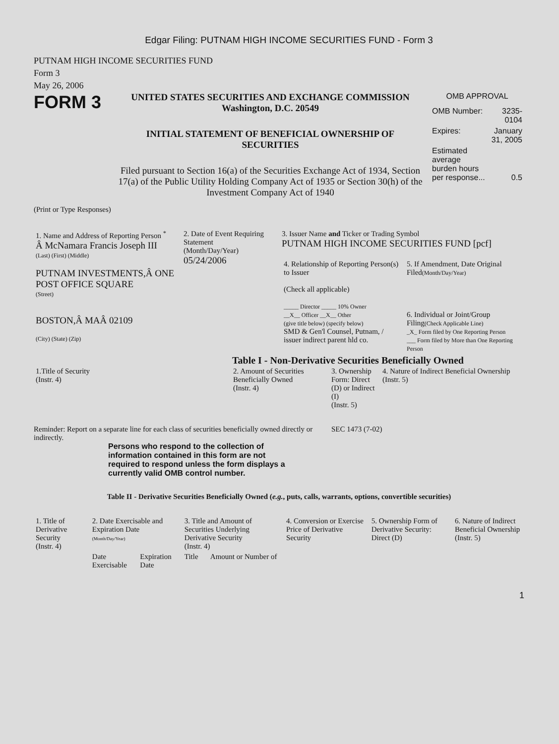Edgar Filing: PUTNAM HIGH INCOME SECURITIES FUND - Form 3
PUTNAM HIGH INCOME SECURITIES FUND
Form 3
May 26, 2006
FORM 3
UNITED STATES SECURITIES AND EXCHANGE COMMISSION
Washington, D.C. 20549
INITIAL STATEMENT OF BENEFICIAL OWNERSHIP OF SECURITIES
Filed pursuant to Section 16(a) of the Securities Exchange Act of 1934, Section 17(a) of the Public Utility Holding Company Act of 1935 or Section 30(h) of the Investment Company Act of 1940
OMB APPROVAL
| OMB Number: | 3235-0104 |
| Expires: | January 31, 2005 |
| Estimated average burden hours per response... | 0.5 |
(Print or Type Responses)
| 1. Name and Address of Reporting Person <sup>*</sup> Â McNamara Francis Joseph III (Last) (First) (Middle) PUTNAM INVESTMENTS,Â ONE POST OFFICE SQUARE (Street) BOSTON,Â MAÂ 02109 (City) (State) (Zip) | 2. Date of Event Requiring Statement (Month/Day/Year) 05/24/2006 | 3. Issuer Name and Ticker or Trading Symbol PUTNAM HIGH INCOME SECURITIES FUND [pcf] / 4. Relationship of Reporting Person(s) to Issuer (Check all applicable) _____ Director _____ 10% Owner __X__ Officer __X__ Other (give title below) (specify below) SMD & Gen'l Counsel, Putnam, / issuer indirect parent hld co. / 5. If Amendment, Date Original Filed (Month/Day/Year) 6. Individual or Joint/Group Filing (Check Applicable Line) _X_ Form filed by One Reporting Person ___ Form filed by More than One Reporting Person / |
Table I - Non-Derivative Securities Beneficially Owned
| 1.Title of Security (Instr. 4) | 2. Amount of Securities Beneficially Owned (Instr. 4) | 3. Ownership Form: Direct (D) or Indirect (I) (Instr. 5) | 4. Nature of Indirect Beneficial Ownership (Instr. 5) |
| --- | --- | --- | --- |
Reminder: Report on a separate line for each class of securities beneficially owned directly or indirectly.
SEC 1473 (7-02)
Persons who respond to the collection of information contained in this form are not required to respond unless the form displays a currently valid OMB control number.
Table II - Derivative Securities Beneficially Owned (e.g., puts, calls, warrants, options, convertible securities)
| 1. Title of Derivative Security (Instr. 4) | 2. Date Exercisable and Expiration Date (Month/Day/Year) | | 3. Title and Amount of Securities Underlying Derivative Security (Instr. 4) | | 4. Conversion or Exercise Price of Derivative Security | 5. Ownership Form of Derivative Security: Direct (D) | 6. Nature of Indirect Beneficial Ownership (Instr. 5) |
| --- | --- | --- | --- | --- | --- | --- | --- |
| | Date Exercisable | Expiration Date | Title | Amount or Number of | | | |
1